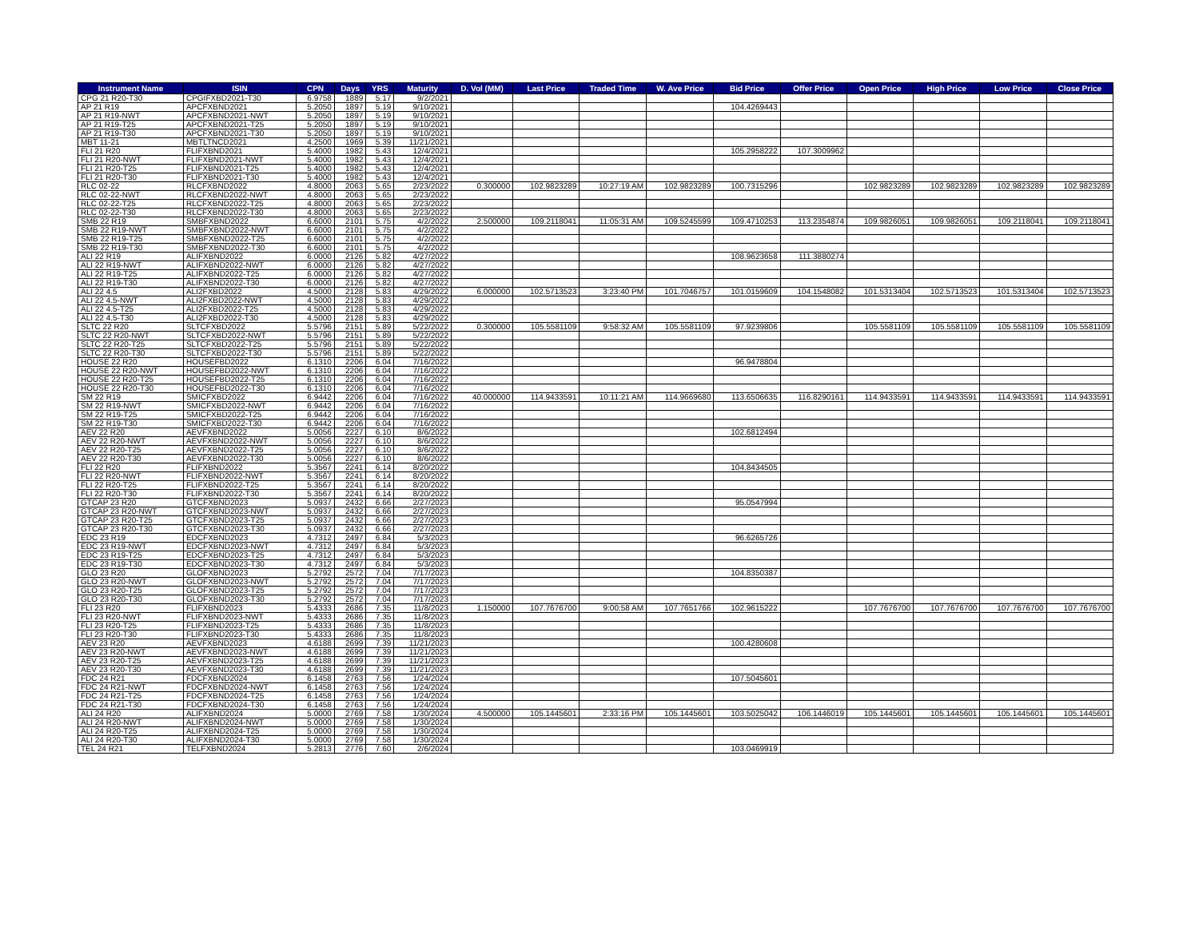| Instrument Name | ISIN | CPN | Days | YRS | Maturity | D. Vol (MM) | Last Price | Traded Time | W. Ave Price | Bid Price | Offer Price | Open Price | High Price | Low Price | Close Price |
| --- | --- | --- | --- | --- | --- | --- | --- | --- | --- | --- | --- | --- | --- | --- | --- |
| CPG 21 R20-T30 | CPGIFXBD2021-T30 | 6.9758 | 1889 | 5.17 | 9/2/2021 | | | | | | | | | | |
| AP 21 R19 | APCFXBND2021 | 5.2050 | 1897 | 5.19 | 9/10/2021 | | | | | 104.4269443 | | | | | |
| AP 21 R19-NWT | APCFXBND2021-NWT | 5.2050 | 1897 | 5.19 | 9/10/2021 | | | | | | | | | | |
| AP 21 R19-T25 | APCFXBND2021-T25 | 5.2050 | 1897 | 5.19 | 9/10/2021 | | | | | | | | | | |
| AP 21 R19-T30 | APCFXBND2021-T30 | 5.2050 | 1897 | 5.19 | 9/10/2021 | | | | | | | | | | |
| MBT 11-21 | MBTLTNCD2021 | 4.2500 | 1969 | 5.39 | 11/21/2021 | | | | | | | | | | |
| FLI 21 R20 | FLIFXBND2021 | 5.4000 | 1982 | 5.43 | 12/4/2021 | | | | | 105.2958222 | 107.3009962 | | | | |
| FLI 21 R20-NWT | FLIFXBND2021-NWT | 5.4000 | 1982 | 5.43 | 12/4/2021 | | | | | | | | | | |
| FLI 21 R20-T25 | FLIFXBND2021-T25 | 5.4000 | 1982 | 5.43 | 12/4/2021 | | | | | | | | | | |
| FLI 21 R20-T30 | FLIFXBND2021-T30 | 5.4000 | 1982 | 5.43 | 12/4/2021 | | | | | | | | | | |
| RLC 02-22 | RLCFXBND2022 | 4.8000 | 2063 | 5.65 | 2/23/2022 | 0.300000 | 102.9823289 | 10:27:19 AM | 102.9823289 | 100.7315296 | | 102.9823289 | 102.9823289 | 102.9823289 | 102.9823289 |
| RLC 02-22-NWT | RLCFXBND2022-NWT | 4.8000 | 2063 | 5.65 | 2/23/2022 | | | | | | | | | | |
| RLC 02-22-T25 | RLCFXBND2022-T25 | 4.8000 | 2063 | 5.65 | 2/23/2022 | | | | | | | | | | |
| RLC 02-22-T30 | RLCFXBND2022-T30 | 4.8000 | 2063 | 5.65 | 2/23/2022 | | | | | | | | | | |
| SMB 22 R19 | SMBFXBND2022 | 6.6000 | 2101 | 5.75 | 4/2/2022 | 2.500000 | 109.2118041 | 11:05:31 AM | 109.5245599 | 109.4710253 | 113.2354874 | 109.9826051 | 109.9826051 | 109.2118041 | 109.2118041 |
| SMB 22 R19-NWT | SMBFXBND2022-NWT | 6.6000 | 2101 | 5.75 | 4/2/2022 | | | | | | | | | | |
| SMB 22 R19-T25 | SMBFXBND2022-T25 | 6.6000 | 2101 | 5.75 | 4/2/2022 | | | | | | | | | | |
| SMB 22 R19-T30 | SMBFXBND2022-T30 | 6.6000 | 2101 | 5.75 | 4/2/2022 | | | | | | | | | | |
| ALI 22 R19 | ALIFXBND2022 | 6.0000 | 2126 | 5.82 | 4/27/2022 | | | | | 108.9623658 | 111.3880274 | | | | |
| ALI 22 R19-NWT | ALIFXBND2022-NWT | 6.0000 | 2126 | 5.82 | 4/27/2022 | | | | | | | | | | |
| ALI 22 R19-T25 | ALIFXBND2022-T25 | 6.0000 | 2126 | 5.82 | 4/27/2022 | | | | | | | | | | |
| ALI 22 R19-T30 | ALIFXBND2022-T30 | 6.0000 | 2126 | 5.82 | 4/27/2022 | | | | | | | | | | |
| ALI 22 4.5 | ALI2FXBD2022 | 4.5000 | 2128 | 5.83 | 4/29/2022 | 6.000000 | 102.5713523 | 3:23:40 PM | 101.7046757 | 101.0159609 | 104.1548082 | 101.5313404 | 102.5713523 | 101.5313404 | 102.5713523 |
| ALI 22 4.5-NWT | ALI2FXBD2022-NWT | 4.5000 | 2128 | 5.83 | 4/29/2022 | | | | | | | | | | |
| ALI 22 4.5-T25 | ALI2FXBD2022-T25 | 4.5000 | 2128 | 5.83 | 4/29/2022 | | | | | | | | | | |
| ALI 22 4.5-T30 | ALI2FXBD2022-T30 | 4.5000 | 2128 | 5.83 | 4/29/2022 | | | | | | | | | | |
| SLTC 22 R20 | SLTCFXBD2022 | 5.5796 | 2151 | 5.89 | 5/22/2022 | 0.300000 | 105.5581109 | 9:58:32 AM | 105.5581109 | 97.9239806 | | 105.5581109 | 105.5581109 | 105.5581109 | 105.5581109 |
| SLTC 22 R20-NWT | SLTCFXBD2022-NWT | 5.5796 | 2151 | 5.89 | 5/22/2022 | | | | | | | | | | |
| SLTC 22 R20-T25 | SLTCFXBD2022-T25 | 5.5796 | 2151 | 5.89 | 5/22/2022 | | | | | | | | | | |
| SLTC 22 R20-T30 | SLTCFXBD2022-T30 | 5.5796 | 2151 | 5.89 | 5/22/2022 | | | | | | | | | | |
| HOUSE 22 R20 | HOUSEFBD2022 | 6.1310 | 2206 | 6.04 | 7/16/2022 | | | | | 96.9478804 | | | | | |
| HOUSE 22 R20-NWT | HOUSEFBD2022-NWT | 6.1310 | 2206 | 6.04 | 7/16/2022 | | | | | | | | | | |
| HOUSE 22 R20-T25 | HOUSEFBD2022-T25 | 6.1310 | 2206 | 6.04 | 7/16/2022 | | | | | | | | | | |
| HOUSE 22 R20-T30 | HOUSEFBD2022-T30 | 6.1310 | 2206 | 6.04 | 7/16/2022 | | | | | | | | | | |
| SM 22 R19 | SMICFXBD2022 | 6.9442 | 2206 | 6.04 | 7/16/2022 | 40.000000 | 114.9433591 | 10:11:21 AM | 114.9669680 | 113.6506635 | 116.8290161 | 114.9433591 | 114.9433591 | 114.9433591 | 114.9433591 |
| SM 22 R19-NWT | SMICFXBD2022-NWT | 6.9442 | 2206 | 6.04 | 7/16/2022 | | | | | | | | | | |
| SM 22 R19-T25 | SMICFXBD2022-T25 | 6.9442 | 2206 | 6.04 | 7/16/2022 | | | | | | | | | | |
| SM 22 R19-T30 | SMICFXBD2022-T30 | 6.9442 | 2206 | 6.04 | 7/16/2022 | | | | | | | | | | |
| AEV 22 R20 | AEVFXBND2022 | 5.0056 | 2227 | 6.10 | 8/6/2022 | | | | | 102.6812494 | | | | | |
| AEV 22 R20-NWT | AEVFXBND2022-NWT | 5.0056 | 2227 | 6.10 | 8/6/2022 | | | | | | | | | | |
| AEV 22 R20-T25 | AEVFXBND2022-T25 | 5.0056 | 2227 | 6.10 | 8/6/2022 | | | | | | | | | | |
| AEV 22 R20-T30 | AEVFXBND2022-T30 | 5.0056 | 2227 | 6.10 | 8/6/2022 | | | | | | | | | | |
| FLI 22 R20 | FLIFXBND2022 | 5.3567 | 2241 | 6.14 | 8/20/2022 | | | | | 104.8434505 | | | | | |
| FLI 22 R20-NWT | FLIFXBND2022-NWT | 5.3567 | 2241 | 6.14 | 8/20/2022 | | | | | | | | | | |
| FLI 22 R20-T25 | FLIFXBND2022-T25 | 5.3567 | 2241 | 6.14 | 8/20/2022 | | | | | | | | | | |
| FLI 22 R20-T30 | FLIFXBND2022-T30 | 5.3567 | 2241 | 6.14 | 8/20/2022 | | | | | | | | | | |
| GTCAP 23 R20 | GTCFXBND2023 | 5.0937 | 2432 | 6.66 | 2/27/2023 | | | | | 95.0547994 | | | | | |
| GTCAP 23 R20-NWT | GTCFXBND2023-NWT | 5.0937 | 2432 | 6.66 | 2/27/2023 | | | | | | | | | | |
| GTCAP 23 R20-T25 | GTCFXBND2023-T25 | 5.0937 | 2432 | 6.66 | 2/27/2023 | | | | | | | | | | |
| GTCAP 23 R20-T30 | GTCFXBND2023-T30 | 5.0937 | 2432 | 6.66 | 2/27/2023 | | | | | | | | | | |
| EDC 23 R19 | EDCFXBND2023 | 4.7312 | 2497 | 6.84 | 5/3/2023 | | | | | 96.6265726 | | | | | |
| EDC 23 R19-NWT | EDCFXBND2023-NWT | 4.7312 | 2497 | 6.84 | 5/3/2023 | | | | | | | | | | |
| EDC 23 R19-T25 | EDCFXBND2023-T25 | 4.7312 | 2497 | 6.84 | 5/3/2023 | | | | | | | | | | |
| EDC 23 R19-T30 | EDCFXBND2023-T30 | 4.7312 | 2497 | 6.84 | 5/3/2023 | | | | | | | | | | |
| GLO 23 R20 | GLOFXBND2023 | 5.2792 | 2572 | 7.04 | 7/17/2023 | | | | | 104.8350387 | | | | | |
| GLO 23 R20-NWT | GLOFXBND2023-NWT | 5.2792 | 2572 | 7.04 | 7/17/2023 | | | | | | | | | | |
| GLO 23 R20-T25 | GLOFXBND2023-T25 | 5.2792 | 2572 | 7.04 | 7/17/2023 | | | | | | | | | | |
| GLO 23 R20-T30 | GLOFXBND2023-T30 | 5.2792 | 2572 | 7.04 | 7/17/2023 | | | | | | | | | | |
| FLI 23 R20 | FLIFXBND2023 | 5.4333 | 2686 | 7.35 | 11/8/2023 | 1.150000 | 107.7676700 | 9:00:58 AM | 107.7651766 | 102.9615222 | | 107.7676700 | 107.7676700 | 107.7676700 | 107.7676700 |
| FLI 23 R20-NWT | FLIFXBND2023-NWT | 5.4333 | 2686 | 7.35 | 11/8/2023 | | | | | | | | | | |
| FLI 23 R20-T25 | FLIFXBND2023-T25 | 5.4333 | 2686 | 7.35 | 11/8/2023 | | | | | | | | | | |
| FLI 23 R20-T30 | FLIFXBND2023-T30 | 5.4333 | 2686 | 7.35 | 11/8/2023 | | | | | | | | | | |
| AEV 23 R20 | AEVFXBND2023 | 4.6188 | 2699 | 7.39 | 11/21/2023 | | | | | 100.4280608 | | | | | |
| AEV 23 R20-NWT | AEVFXBND2023-NWT | 4.6188 | 2699 | 7.39 | 11/21/2023 | | | | | | | | | | |
| AEV 23 R20-T25 | AEVFXBND2023-T25 | 4.6188 | 2699 | 7.39 | 11/21/2023 | | | | | | | | | | |
| AEV 23 R20-T30 | AEVFXBND2023-T30 | 4.6188 | 2699 | 7.39 | 11/21/2023 | | | | | | | | | | |
| FDC 24 R21 | FDCFXBND2024 | 6.1458 | 2763 | 7.56 | 1/24/2024 | | | | | 107.5045601 | | | | | |
| FDC 24 R21-NWT | FDCFXBND2024-NWT | 6.1458 | 2763 | 7.56 | 1/24/2024 | | | | | | | | | | |
| FDC 24 R21-T25 | FDCFXBND2024-T25 | 6.1458 | 2763 | 7.56 | 1/24/2024 | | | | | | | | | | |
| FDC 24 R21-T30 | FDCFXBND2024-T30 | 6.1458 | 2763 | 7.56 | 1/24/2024 | | | | | | | | | | |
| ALI 24 R20 | ALIFXBND2024 | 5.0000 | 2769 | 7.58 | 1/30/2024 | 4.500000 | 105.1445601 | 2:33:16 PM | 105.1445601 | 103.5025042 | 106.1446019 | 105.1445601 | 105.1445601 | 105.1445601 | 105.1445601 |
| ALI 24 R20-NWT | ALIFXBND2024-NWT | 5.0000 | 2769 | 7.58 | 1/30/2024 | | | | | | | | | | |
| ALI 24 R20-T25 | ALIFXBND2024-T25 | 5.0000 | 2769 | 7.58 | 1/30/2024 | | | | | | | | | | |
| ALI 24 R20-T30 | ALIFXBND2024-T30 | 5.0000 | 2769 | 7.58 | 1/30/2024 | | | | | | | | | | |
| TEL 24 R21 | TELFXBND2024 | 5.2813 | 2776 | 7.60 | 2/6/2024 | | | | | 103.0469919 | | | | | |